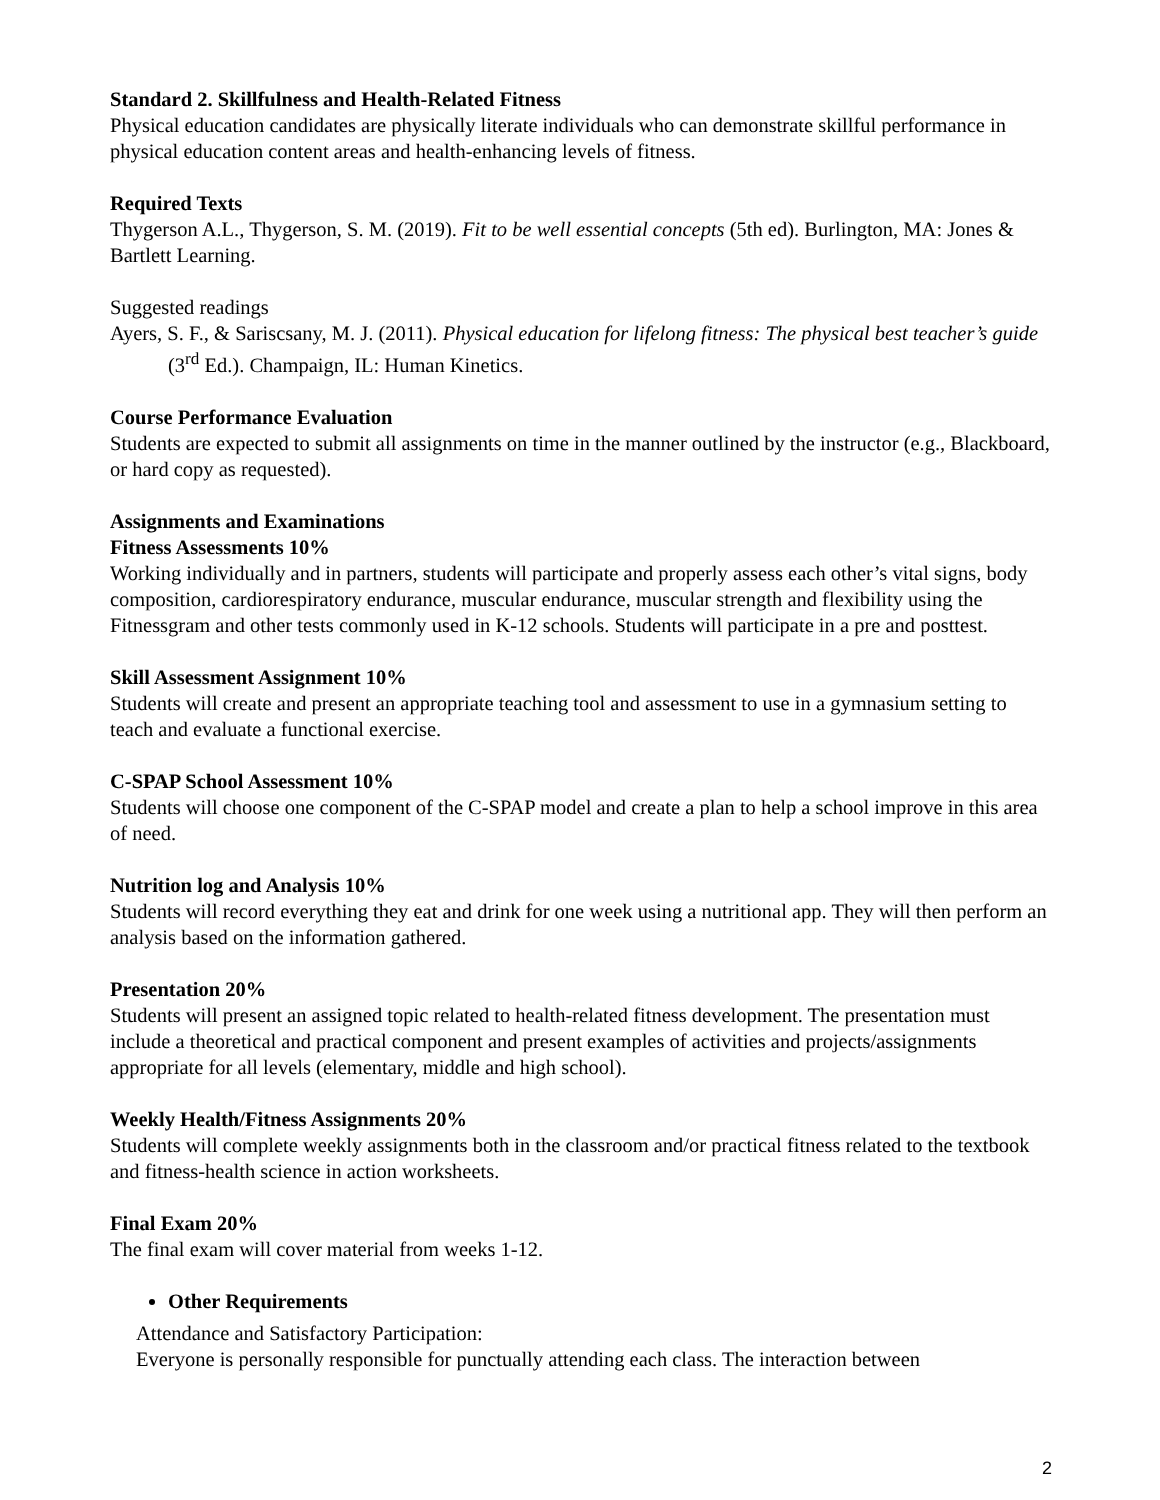Standard 2. Skillfulness and Health-Related Fitness
Physical education candidates are physically literate individuals who can demonstrate skillful performance in physical education content areas and health-enhancing levels of fitness.
Required Texts
Thygerson A.L., Thygerson, S. M. (2019). Fit to be well essential concepts (5th ed). Burlington, MA: Jones & Bartlett Learning.
Suggested readings
Ayers, S. F., & Sariscsany, M. J. (2011). Physical education for lifelong fitness: The physical best teacher’s guide (3<sup>rd</sup> Ed.). Champaign, IL: Human Kinetics.
Course Performance Evaluation
Students are expected to submit all assignments on time in the manner outlined by the instructor (e.g., Blackboard, or hard copy as requested).
Assignments and Examinations
Fitness Assessments 10%
Working individually and in partners, students will participate and properly assess each other’s vital signs, body composition, cardiorespiratory endurance, muscular endurance, muscular strength and flexibility using the Fitnessgram and other tests commonly used in K-12 schools. Students will participate in a pre and posttest.
Skill Assessment Assignment 10%
Students will create and present an appropriate teaching tool and assessment to use in a gymnasium setting to teach and evaluate a functional exercise.
C-SPAP School Assessment 10%
Students will choose one component of the C-SPAP model and create a plan to help a school improve in this area of need.
Nutrition log and Analysis 10%
Students will record everything they eat and drink for one week using a nutritional app. They will then perform an analysis based on the information gathered.
Presentation 20%
Students will present an assigned topic related to health-related fitness development. The presentation must include a theoretical and practical component and present examples of activities and projects/assignments appropriate for all levels (elementary, middle and high school).
Weekly Health/Fitness Assignments 20%
Students will complete weekly assignments both in the classroom and/or practical fitness related to the textbook and fitness-health science in action worksheets.
Final Exam 20%
The final exam will cover material from weeks 1-12.
Other Requirements
Attendance and Satisfactory Participation:
Everyone is personally responsible for punctually attending each class. The interaction between
2